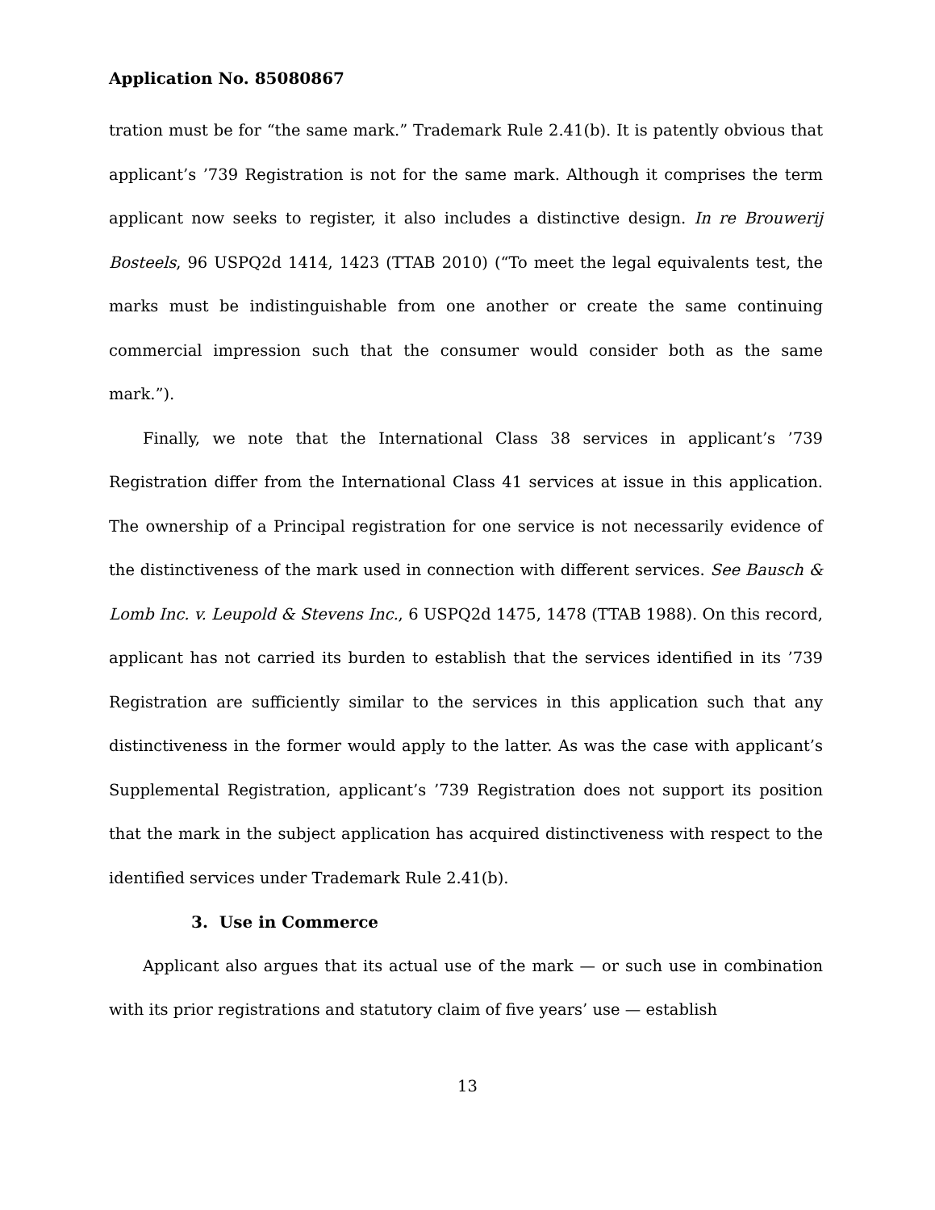Application No. 85080867
tration must be for “the same mark.” Trademark Rule 2.41(b). It is patently obvious that applicant’s ’739 Registration is not for the same mark. Although it comprises the term applicant now seeks to register, it also includes a distinctive design. In re Brouwerij Bosteels, 96 USPQ2d 1414, 1423 (TTAB 2010) (“To meet the legal equivalents test, the marks must be indistinguishable from one another or create the same continuing commercial impression such that the consumer would consider both as the same mark.”).
Finally, we note that the International Class 38 services in applicant’s ’739 Registration differ from the International Class 41 services at issue in this application. The ownership of a Principal registration for one service is not necessarily evidence of the distinctiveness of the mark used in connection with different services. See Bausch & Lomb Inc. v. Leupold & Stevens Inc., 6 USPQ2d 1475, 1478 (TTAB 1988). On this record, applicant has not carried its burden to establish that the services identified in its ’739 Registration are sufficiently similar to the services in this application such that any distinctiveness in the former would apply to the latter. As was the case with applicant’s Supplemental Registration, applicant’s ’739 Registration does not support its position that the mark in the subject application has acquired distinctiveness with respect to the identified services under Trademark Rule 2.41(b).
3. Use in Commerce
Applicant also argues that its actual use of the mark — or such use in combination with its prior registrations and statutory claim of five years’ use — establish
13